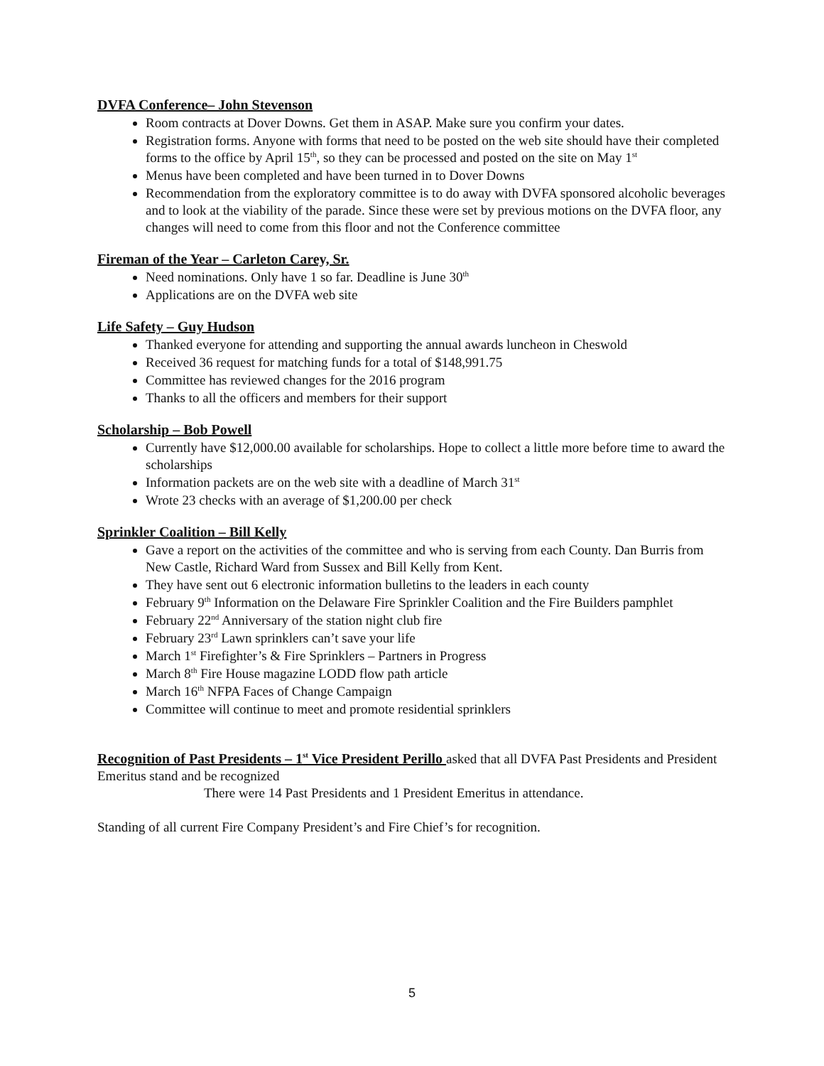DVFA Conference– John Stevenson
Room contracts at Dover Downs. Get them in ASAP. Make sure you confirm your dates.
Registration forms. Anyone with forms that need to be posted on the web site should have their completed forms to the office by April 15<sup>th</sup>, so they can be processed and posted on the site on May 1<sup>st</sup>
Menus have been completed and have been turned in to Dover Downs
Recommendation from the exploratory committee is to do away with DVFA sponsored alcoholic beverages and to look at the viability of the parade. Since these were set by previous motions on the DVFA floor, any changes will need to come from this floor and not the Conference committee
Fireman of the Year – Carleton Carey, Sr.
Need nominations. Only have 1 so far. Deadline is June 30<sup>th</sup>
Applications are on the DVFA web site
Life Safety – Guy Hudson
Thanked everyone for attending and supporting the annual awards luncheon in Cheswold
Received 36 request for matching funds for a total of $148,991.75
Committee has reviewed changes for the 2016 program
Thanks to all the officers and members for their support
Scholarship – Bob Powell
Currently have $12,000.00 available for scholarships. Hope to collect a little more before time to award the scholarships
Information packets are on the web site with a deadline of March 31<sup>st</sup>
Wrote 23 checks with an average of $1,200.00 per check
Sprinkler Coalition – Bill Kelly
Gave a report on the activities of the committee and who is serving from each County. Dan Burris from New Castle, Richard Ward from Sussex and Bill Kelly from Kent.
They have sent out 6 electronic information bulletins to the leaders in each county
February 9<sup>th</sup> Information on the Delaware Fire Sprinkler Coalition and the Fire Builders pamphlet
February 22<sup>nd</sup> Anniversary of the station night club fire
February 23<sup>rd</sup> Lawn sprinklers can’t save your life
March 1<sup>st</sup> Firefighter’s & Fire Sprinklers – Partners in Progress
March 8<sup>th</sup> Fire House magazine LODD flow path article
March 16<sup>th</sup> NFPA Faces of Change Campaign
Committee will continue to meet and promote residential sprinklers
Recognition of Past Presidents – 1<sup>st</sup> Vice President Perillo asked that all DVFA Past Presidents and President Emeritus stand and be recognized
There were 14 Past Presidents and 1 President Emeritus in attendance.
Standing of all current Fire Company President’s and Fire Chief’s for recognition.
5